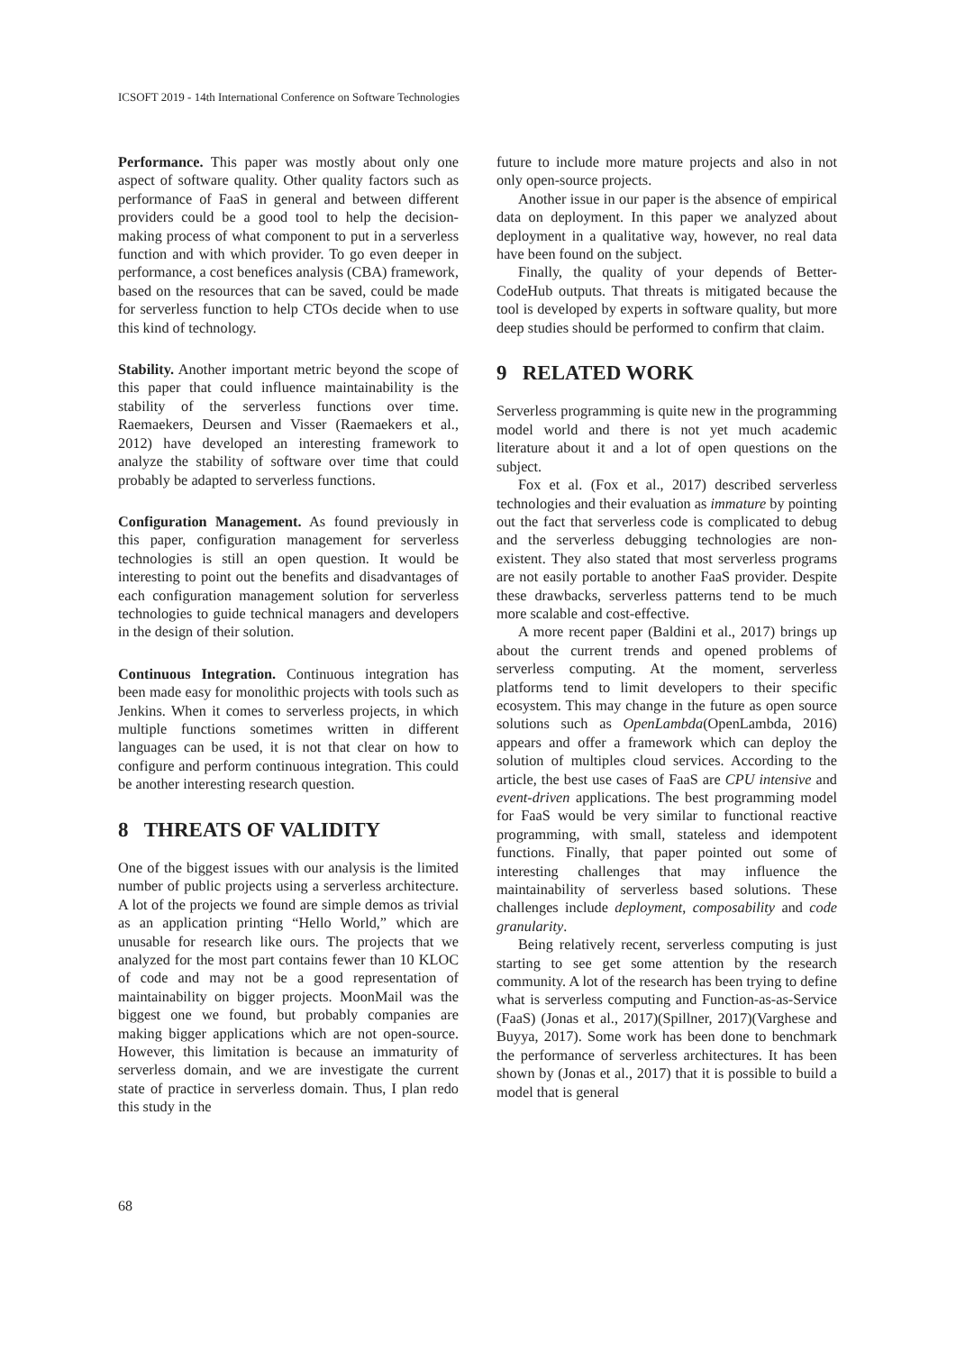ICSOFT 2019 - 14th International Conference on Software Technologies
Performance. This paper was mostly about only one aspect of software quality. Other quality factors such as performance of FaaS in general and between different providers could be a good tool to help the decision-making process of what component to put in a serverless function and with which provider. To go even deeper in performance, a cost benefices analysis (CBA) framework, based on the resources that can be saved, could be made for serverless function to help CTOs decide when to use this kind of technology.
Stability. Another important metric beyond the scope of this paper that could influence maintainability is the stability of the serverless functions over time. Raemaekers, Deursen and Visser (Raemaekers et al., 2012) have developed an interesting framework to analyze the stability of software over time that could probably be adapted to serverless functions.
Configuration Management. As found previously in this paper, configuration management for serverless technologies is still an open question. It would be interesting to point out the benefits and disadvantages of each configuration management solution for serverless technologies to guide technical managers and developers in the design of their solution.
Continuous Integration. Continuous integration has been made easy for monolithic projects with tools such as Jenkins. When it comes to serverless projects, in which multiple functions sometimes written in different languages can be used, it is not that clear on how to configure and perform continuous integration. This could be another interesting research question.
8 THREATS OF VALIDITY
One of the biggest issues with our analysis is the limited number of public projects using a serverless architecture. A lot of the projects we found are simple demos as trivial as an application printing “Hello World,” which are unusable for research like ours. The projects that we analyzed for the most part contains fewer than 10 KLOC of code and may not be a good representation of maintainability on bigger projects. MoonMail was the biggest one we found, but probably companies are making bigger applications which are not open-source. However, this limitation is because an immaturity of serverless domain, and we are investigate the current state of practice in serverless domain. Thus, I plan redo this study in the
future to include more mature projects and also in not only open-source projects.
Another issue in our paper is the absence of empirical data on deployment. In this paper we analyzed about deployment in a qualitative way, however, no real data have been found on the subject.
Finally, the quality of your depends of Better-CodeHub outputs. That threats is mitigated because the tool is developed by experts in software quality, but more deep studies should be performed to confirm that claim.
9 RELATED WORK
Serverless programming is quite new in the programming model world and there is not yet much academic literature about it and a lot of open questions on the subject.
Fox et al. (Fox et al., 2017) described serverless technologies and their evaluation as immature by pointing out the fact that serverless code is complicated to debug and the serverless debugging technologies are non-existent. They also stated that most serverless programs are not easily portable to another FaaS provider. Despite these drawbacks, serverless patterns tend to be much more scalable and cost-effective.
A more recent paper (Baldini et al., 2017) brings up about the current trends and opened problems of serverless computing. At the moment, serverless platforms tend to limit developers to their specific ecosystem. This may change in the future as open source solutions such as OpenLambda(OpenLambda, 2016) appears and offer a framework which can deploy the solution of multiples cloud services. According to the article, the best use cases of FaaS are CPU intensive and event-driven applications. The best programming model for FaaS would be very similar to functional reactive programming, with small, stateless and idempotent functions. Finally, that paper pointed out some of interesting challenges that may influence the maintainability of serverless based solutions. These challenges include deployment, composability and code granularity.
Being relatively recent, serverless computing is just starting to see get some attention by the research community. A lot of the research has been trying to define what is serverless computing and Function-as-as-Service (FaaS) (Jonas et al., 2017)(Spillner, 2017)(Varghese and Buyya, 2017). Some work has been done to benchmark the performance of serverless architectures. It has been shown by (Jonas et al., 2017) that it is possible to build a model that is general
68